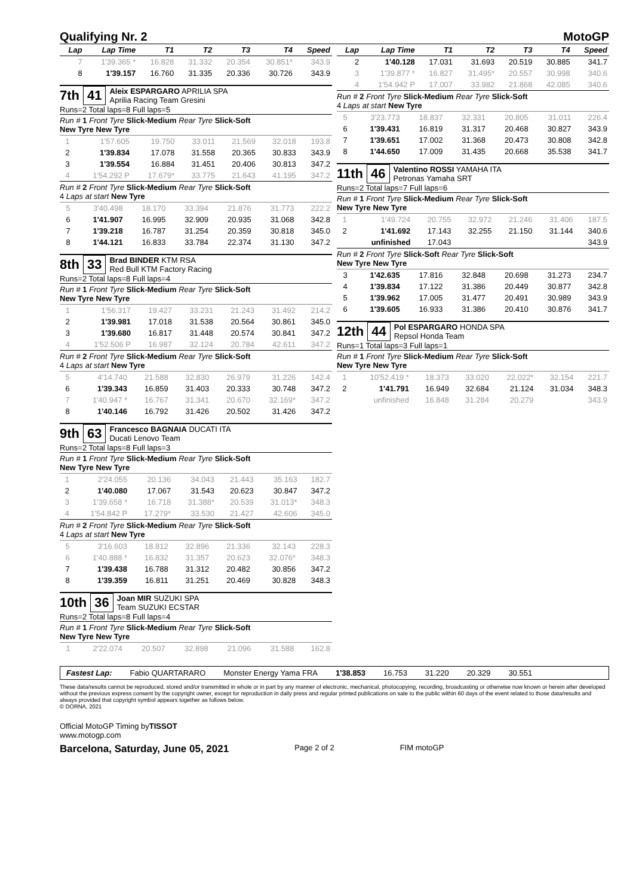Qualifying Nr. 2 MotoGP
| Lap | Lap Time | T1 | T2 | T3 | T4 | Speed |
| --- | --- | --- | --- | --- | --- | --- |
| 7 | 1'39.365 * | 16.828 | 31.332 | 20.354 | 30.851* | 343.9 |
| 8 | 1'39.157 | 16.760 | 31.335 | 20.336 | 30.726 | 343.9 |
7th 41
Aleix ESPARGARO APRILIA SPA
Aprilia Racing Team Gresini
Runs=2 Total laps=8 Full laps=5
Run # 1 Front Tyre Slick-Medium Rear Tyre Slick-Soft
New Tyre New Tyre
| 1 | 1'57.605 | 19.750 | 33.011 | 21.569 | 32.018 | 193.8 |
| 2 | 1'39.834 | 17.078 | 31.558 | 20.365 | 30.833 | 343.9 |
| 3 | 1'39.554 | 16.884 | 31.451 | 20.406 | 30.813 | 347.2 |
| 4 | 1'54.292 P | 17.679* | 33.775 | 21.643 | 41.195 | 347.2 |
Run # 2 Front Tyre Slick-Medium Rear Tyre Slick-Soft
4 Laps at start New Tyre
| 5 | 3'40.498 | 18.170 | 33.394 | 21.876 | 31.773 | 222.2 |
| 6 | 1'41.907 | 16.995 | 32.909 | 20.935 | 31.068 | 342.8 |
| 7 | 1'39.218 | 16.787 | 31.254 | 20.359 | 30.818 | 345.0 |
| 8 | 1'44.121 | 16.833 | 33.784 | 22.374 | 31.130 | 347.2 |
8th 33
Brad BINDER KTM RSA
Red Bull KTM Factory Racing
Runs=2 Total laps=8 Full laps=4
Run # 1 Front Tyre Slick-Medium Rear Tyre Slick-Soft
New Tyre New Tyre
| 1 | 1'56.317 | 19.427 | 33.231 | 21.243 | 31.492 | 214.2 |
| 2 | 1'39.981 | 17.018 | 31.538 | 20.564 | 30.861 | 345.0 |
| 3 | 1'39.680 | 16.817 | 31.448 | 20.574 | 30.841 | 347.2 |
| 4 | 1'52.506 P | 16.987 | 32.124 | 20.784 | 42.611 | 347.2 |
Run # 2 Front Tyre Slick-Medium Rear Tyre Slick-Soft
4 Laps at start New Tyre
| 5 | 4'14.740 | 21.588 | 32.830 | 26.979 | 31.226 | 142.4 |
| 6 | 1'39.343 | 16.859 | 31.403 | 20.333 | 30.748 | 347.2 |
| 7 | 1'40.947 * | 16.767 | 31.341 | 20.670 | 32.169* | 347.2 |
| 8 | 1'40.146 | 16.792 | 31.426 | 20.502 | 31.426 | 347.2 |
9th 63
Francesco BAGNAIA DUCATI ITA
Ducati Lenovo Team
Runs=2 Total laps=8 Full laps=3
Run # 1 Front Tyre Slick-Medium Rear Tyre Slick-Soft
New Tyre New Tyre
| 1 | 2'24.055 | 20.136 | 34.043 | 21.443 | 35.163 | 182.7 |
| 2 | 1'40.080 | 17.067 | 31.543 | 20.623 | 30.847 | 347.2 |
| 3 | 1'39.658 * | 16.718 | 31.388* | 20.539 | 31.013* | 348.3 |
| 4 | 1'54.842 P | 17.279* | 33.530 | 21.427 | 42.606 | 345.0 |
Run # 2 Front Tyre Slick-Medium Rear Tyre Slick-Soft
4 Laps at start New Tyre
| 5 | 3'16.603 | 18.812 | 32.896 | 21.336 | 32.143 | 228.3 |
| 6 | 1'40.888 * | 16.832 | 31.357 | 20.623 | 32.076* | 348.3 |
| 7 | 1'39.438 | 16.788 | 31.312 | 20.482 | 30.856 | 347.2 |
| 8 | 1'39.359 | 16.811 | 31.251 | 20.469 | 30.828 | 348.3 |
10th 36
Joan MIR SUZUKI SPA
Team SUZUKI ECSTAR
Runs=2 Total laps=8 Full laps=4
Run # 1 Front Tyre Slick-Medium Rear Tyre Slick-Soft
New Tyre New Tyre
| 1 | 2'22.074 | 20.507 | 32.898 | 21.096 | 31.588 | 162.8 |
| Lap | Lap Time | T1 | T2 | T3 | T4 | Speed |
| --- | --- | --- | --- | --- | --- | --- |
| 2 | 1'40.128 | 17.031 | 31.693 | 20.519 | 30.885 | 341.7 |
| 3 | 1'39.877 * | 16.827 | 31.495* | 20.557 | 30.998 | 340.6 |
| 4 | 1'54.942 P | 17.007 | 33.982 | 21.868 | 42.085 | 340.6 |
Run # 2 Front Tyre Slick-Medium Rear Tyre Slick-Soft
4 Laps at start New Tyre
| 5 | 3'23.773 | 18.837 | 32.331 | 20.805 | 31.011 | 226.4 |
| 6 | 1'39.431 | 16.819 | 31.317 | 20.468 | 30.827 | 343.9 |
| 7 | 1'39.651 | 17.002 | 31.368 | 20.473 | 30.808 | 342.8 |
| 8 | 1'44.650 | 17.009 | 31.435 | 20.668 | 35.538 | 341.7 |
11th 46
Valentino ROSSI YAMAHA ITA
Petronas Yamaha SRT
Runs=2 Total laps=7 Full laps=6
Run # 1 Front Tyre Slick-Medium Rear Tyre Slick-Soft
New Tyre New Tyre
| 1 | 1'49.724 | 20.755 | 32.972 | 21.246 | 31.406 | 187.5 |
| 2 | 1'41.692 | 17.143 | 32.255 | 21.150 | 31.144 | 340.6 |
| | unfinished | 17.043 | | | | 343.9 |
Run # 2 Front Tyre Slick-Soft Rear Tyre Slick-Soft
New Tyre New Tyre
| 3 | 1'42.635 | 17.816 | 32.848 | 20.698 | 31.273 | 234.7 |
| 4 | 1'39.834 | 17.122 | 31.386 | 20.449 | 30.877 | 342.8 |
| 5 | 1'39.962 | 17.005 | 31.477 | 20.491 | 30.989 | 343.9 |
| 6 | 1'39.605 | 16.933 | 31.386 | 20.410 | 30.876 | 341.7 |
12th 44
Pol ESPARGARO HONDA SPA
Repsol Honda Team
Runs=1 Total laps=3 Full laps=1
Run # 1 Front Tyre Slick-Medium Rear Tyre Slick-Soft
New Tyre New Tyre
| 1 | 10'52.419 * | 18.373 | 33.020 | 22.022* | 32.154 | 221.7 |
| 2 | 1'41.791 | 16.949 | 32.684 | 21.124 | 31.034 | 348.3 |
| | unfinished | 16.848 | 31.284 | 20.279 | | 343.9 |
Fastest Lap: Fabio QUARTARARO Monster Energy Yama FRA 1'38.853 16.753 31.220 20.329 30.551
These data/results cannot be reproduced, stored and/or transmitted in whole or in part by any manner of electronic, mechanical, photocopying, recording, broadcasting or otherwise now known or herein after developed without the previous express consent by the copyright owner, except for reproduction in daily press and regular printed publications on sale to the public within 60 days of the event related to those data/results and always provided that copyright symbol appears together as follows below.
© DORNA, 2021
Official MotoGP Timing byTISSOT
www.motogp.com
Barcelona, Saturday, June 05, 2021 Page 2 of 2 FIM motoGP